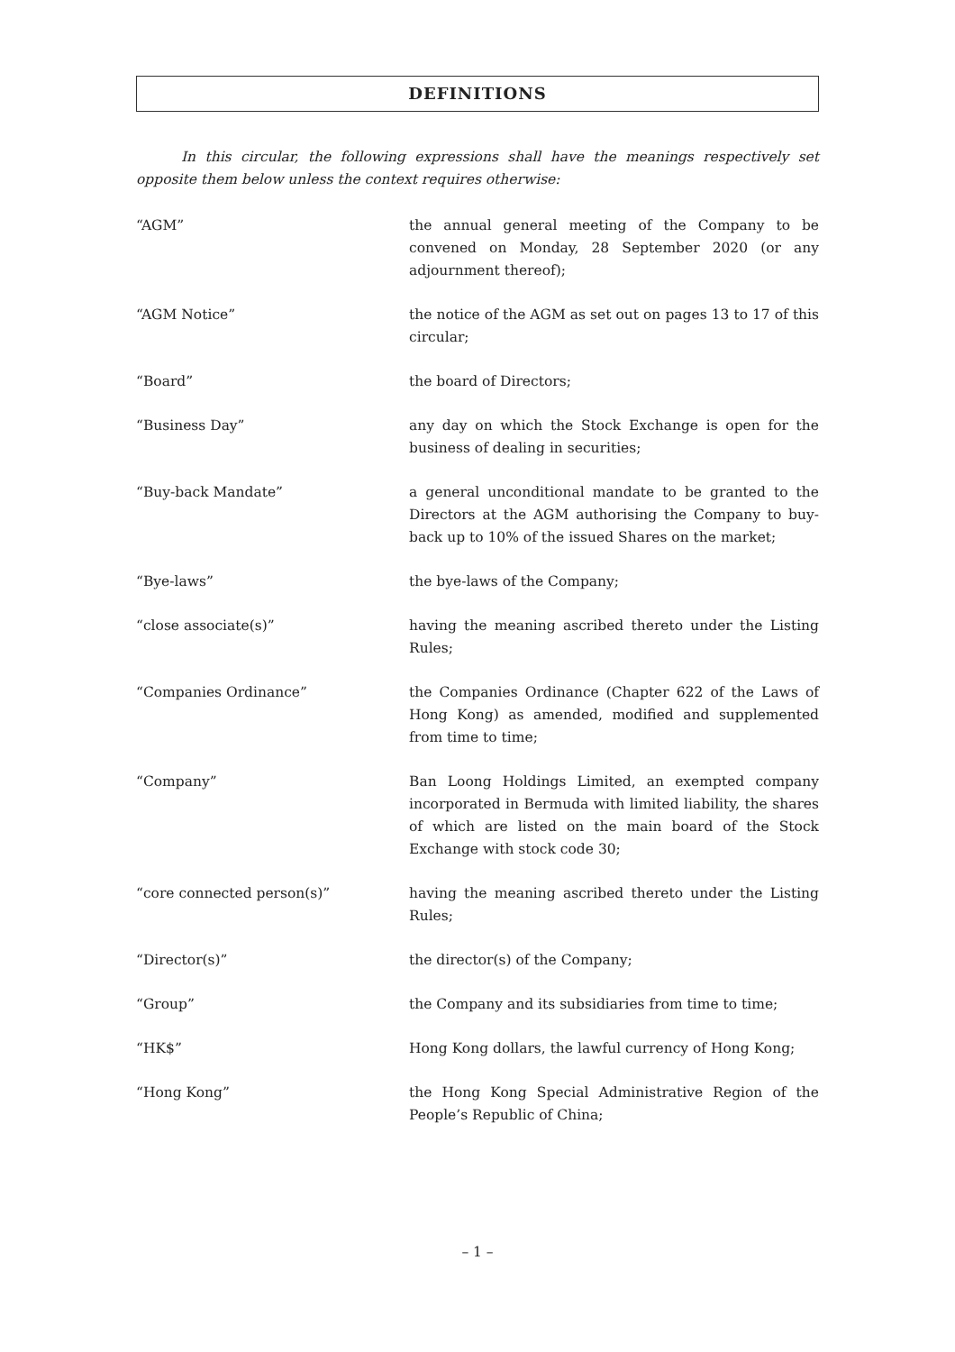DEFINITIONS
In this circular, the following expressions shall have the meanings respectively set opposite them below unless the context requires otherwise:
| “AGM” | the annual general meeting of the Company to be convened on Monday, 28 September 2020 (or any adjournment thereof); |
| “AGM Notice” | the notice of the AGM as set out on pages 13 to 17 of this circular; |
| “Board” | the board of Directors; |
| “Business Day” | any day on which the Stock Exchange is open for the business of dealing in securities; |
| “Buy-back Mandate” | a general unconditional mandate to be granted to the Directors at the AGM authorising the Company to buy-back up to 10% of the issued Shares on the market; |
| “Bye-laws” | the bye-laws of the Company; |
| “close associate(s)” | having the meaning ascribed thereto under the Listing Rules; |
| “Companies Ordinance” | the Companies Ordinance (Chapter 622 of the Laws of Hong Kong) as amended, modified and supplemented from time to time; |
| “Company” | Ban Loong Holdings Limited, an exempted company incorporated in Bermuda with limited liability, the shares of which are listed on the main board of the Stock Exchange with stock code 30; |
| “core connected person(s)” | having the meaning ascribed thereto under the Listing Rules; |
| “Director(s)” | the director(s) of the Company; |
| “Group” | the Company and its subsidiaries from time to time; |
| “HK$” | Hong Kong dollars, the lawful currency of Hong Kong; |
| “Hong Kong” | the Hong Kong Special Administrative Region of the People’s Republic of China; |
– 1 –